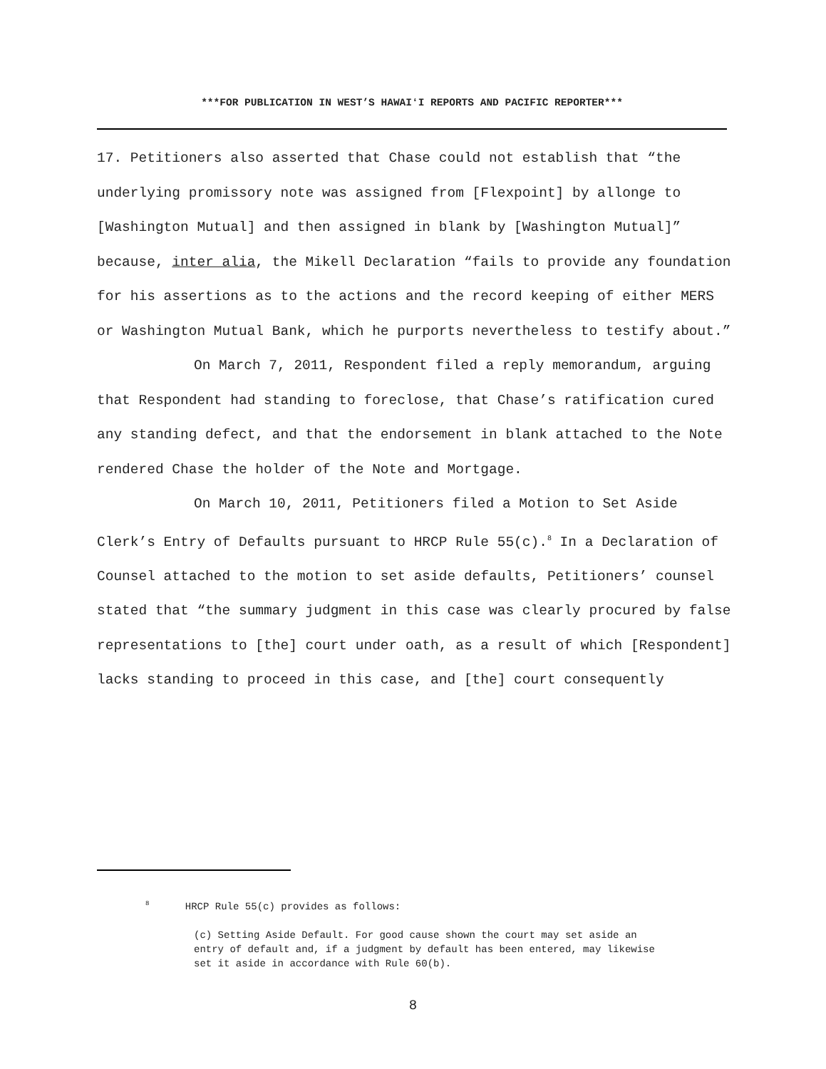***FOR PUBLICATION IN WEST’S HAWAIʻI REPORTS AND PACIFIC REPORTER***
17. Petitioners also asserted that Chase could not establish that “the underlying promissory note was assigned from [Flexpoint] by allonge to [Washington Mutual] and then assigned in blank by [Washington Mutual]” because, inter alia, the Mikell Declaration “fails to provide any foundation for his assertions as to the actions and the record keeping of either MERS or Washington Mutual Bank, which he purports nevertheless to testify about.”
On March 7, 2011, Respondent filed a reply memorandum, arguing that Respondent had standing to foreclose, that Chase’s ratification cured any standing defect, and that the endorsement in blank attached to the Note rendered Chase the holder of the Note and Mortgage.
On March 10, 2011, Petitioners filed a Motion to Set Aside Clerk’s Entry of Defaults pursuant to HRCP Rule 55(c).<sup>8</sup> In a Declaration of Counsel attached to the motion to set aside defaults, Petitioners’ counsel stated that “the summary judgment in this case was clearly procured by false representations to [the] court under oath, as a result of which [Respondent] lacks standing to proceed in this case, and [the] court consequently
<sup>8</sup> HRCP Rule 55(c) provides as follows:
(c) Setting Aside Default. For good cause shown the court may set aside an entry of default and, if a judgment by default has been entered, may likewise set it aside in accordance with Rule 60(b).
8